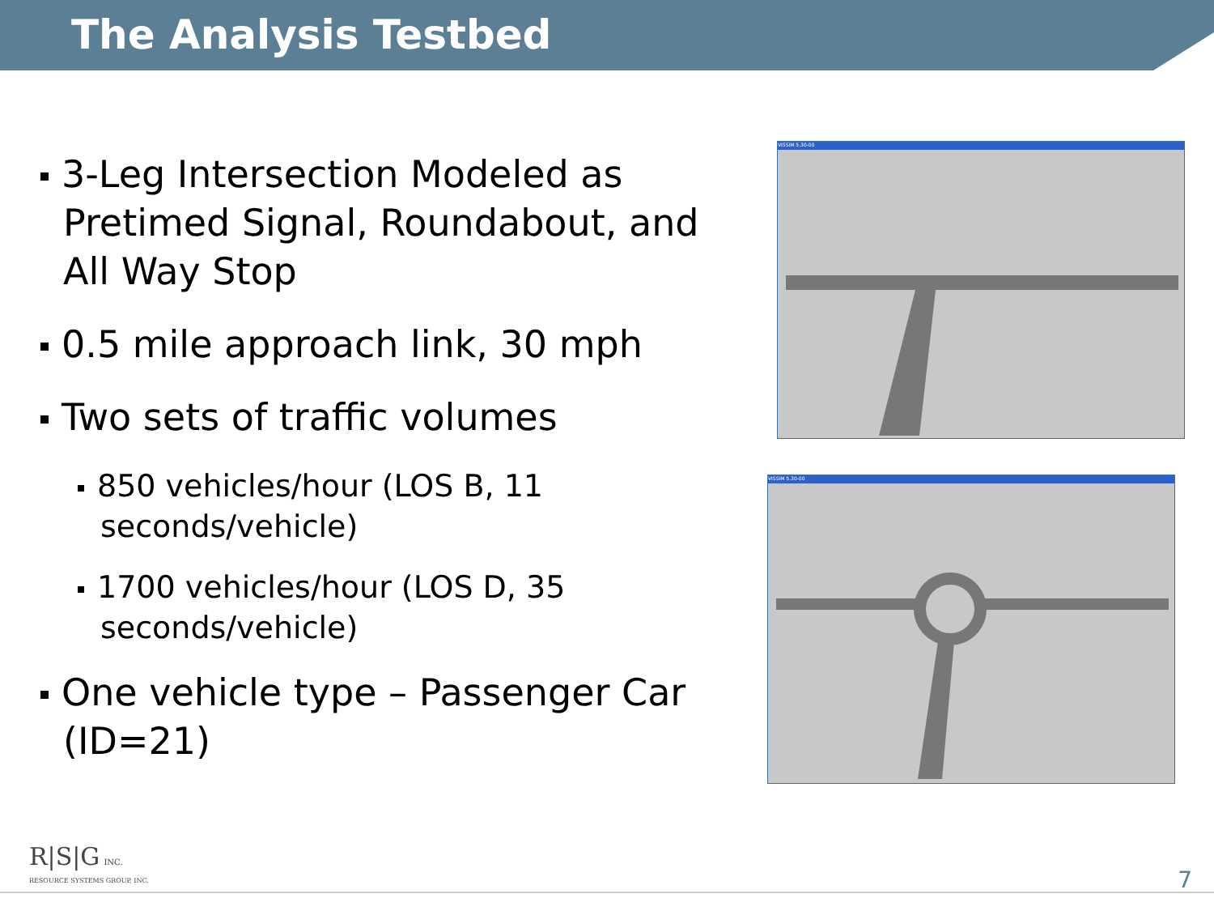The Analysis Testbed
3-Leg Intersection Modeled as Pretimed Signal, Roundabout, and All Way Stop
0.5 mile approach link, 30 mph
Two sets of traffic volumes
850 vehicles/hour (LOS B, 11 seconds/vehicle)
1700 vehicles/hour (LOS D, 35 seconds/vehicle)
One vehicle type – Passenger Car (ID=21)
VISSIM 5.30-00
VISSIM 5.30-00
R|S|G INC.
RESOURCE SYSTEMS GROUP, INC.
7